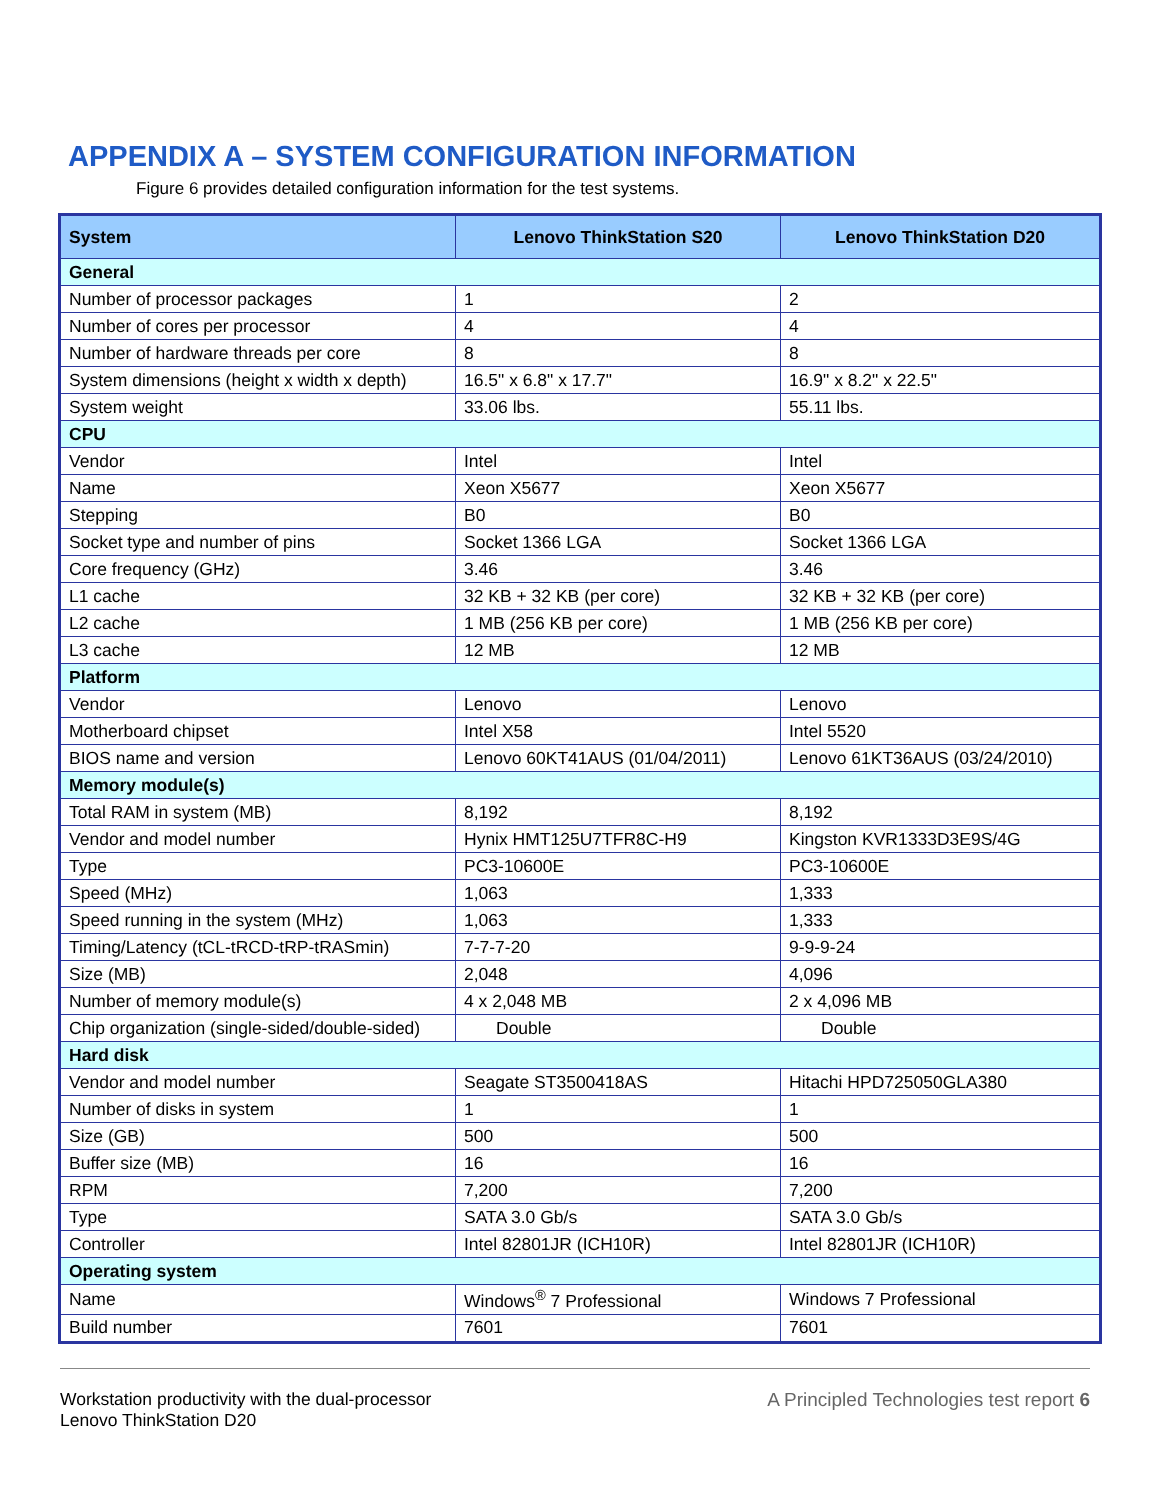APPENDIX A – SYSTEM CONFIGURATION INFORMATION
Figure 6 provides detailed configuration information for the test systems.
| System | Lenovo ThinkStation S20 | Lenovo ThinkStation D20 |
| --- | --- | --- |
| General | | |
| Number of processor packages | 1 | 2 |
| Number of cores per processor | 4 | 4 |
| Number of hardware threads per core | 8 | 8 |
| System dimensions (height x width x depth) | 16.5" x 6.8" x 17.7" | 16.9" x 8.2" x 22.5" |
| System weight | 33.06 lbs. | 55.11 lbs. |
| CPU | | |
| Vendor | Intel | Intel |
| Name | Xeon X5677 | Xeon X5677 |
| Stepping | B0 | B0 |
| Socket type and number of pins | Socket 1366 LGA | Socket 1366 LGA |
| Core frequency (GHz) | 3.46 | 3.46 |
| L1 cache | 32 KB + 32 KB (per core) | 32 KB + 32 KB (per core) |
| L2 cache | 1 MB (256 KB per core) | 1 MB (256 KB per core) |
| L3 cache | 12 MB | 12 MB |
| Platform | | |
| Vendor | Lenovo | Lenovo |
| Motherboard chipset | Intel X58 | Intel 5520 |
| BIOS name and version | Lenovo 60KT41AUS (01/04/2011) | Lenovo 61KT36AUS (03/24/2010) |
| Memory module(s) | | |
| Total RAM in system (MB) | 8,192 | 8,192 |
| Vendor and model number | Hynix HMT125U7TFR8C-H9 | Kingston KVR1333D3E9S/4G |
| Type | PC3-10600E | PC3-10600E |
| Speed (MHz) | 1,063 | 1,333 |
| Speed running in the system (MHz) | 1,063 | 1,333 |
| Timing/Latency (tCL-tRCD-tRP-tRASmin) | 7-7-7-20 | 9-9-9-24 |
| Size (MB) | 2,048 | 4,096 |
| Number of memory module(s) | 4 x 2,048 MB | 2 x 4,096 MB |
| Chip organization (single-sided/double-sided) | Double | Double |
| Hard disk | | |
| Vendor and model number | Seagate ST3500418AS | Hitachi HPD725050GLA380 |
| Number of disks in system | 1 | 1 |
| Size (GB) | 500 | 500 |
| Buffer size (MB) | 16 | 16 |
| RPM | 7,200 | 7,200 |
| Type | SATA 3.0 Gb/s | SATA 3.0 Gb/s |
| Controller | Intel 82801JR (ICH10R) | Intel 82801JR (ICH10R) |
| Operating system | | |
| Name | Windows<sup>®</sup> 7 Professional | Windows 7 Professional |
| Build number | 7601 | 7601 |
Workstation productivity with the dual-processor
Lenovo ThinkStation D20
A Principled Technologies test report 6